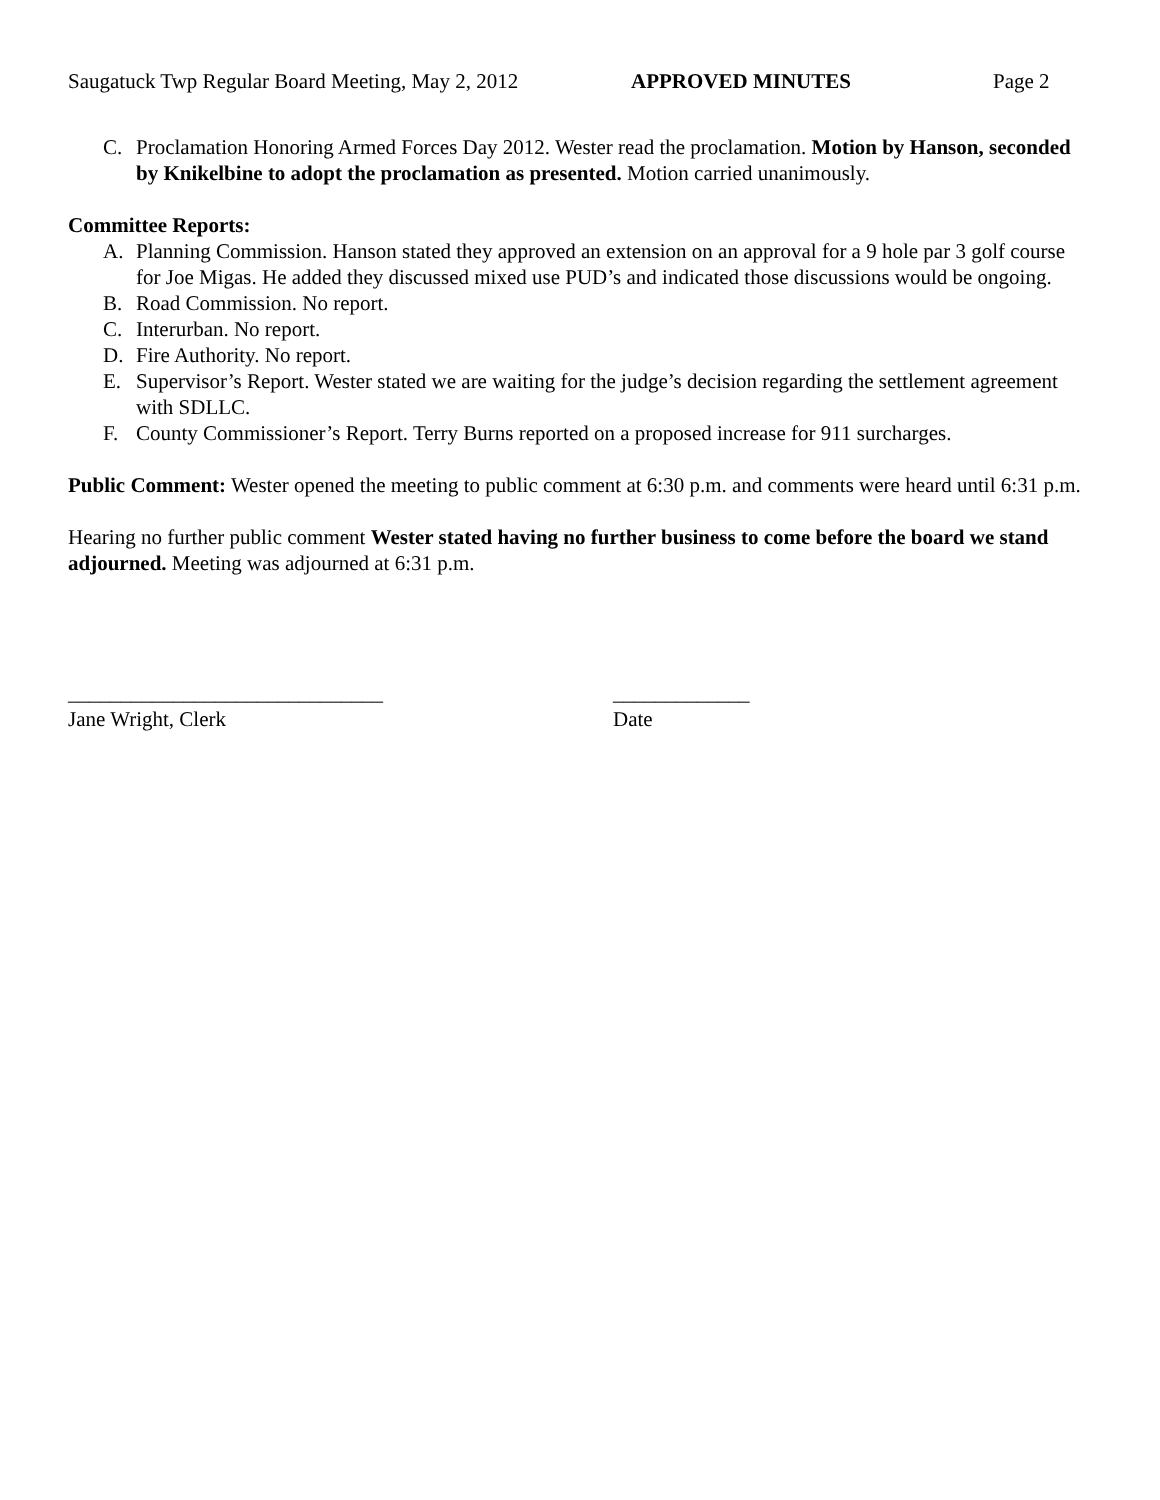Saugatuck Twp Regular Board Meeting, May 2, 2012 APPROVED MINUTES Page 2
C. Proclamation Honoring Armed Forces Day 2012. Wester read the proclamation. Motion by Hanson, seconded by Knikelbine to adopt the proclamation as presented. Motion carried unanimously.
Committee Reports:
A. Planning Commission. Hanson stated they approved an extension on an approval for a 9 hole par 3 golf course for Joe Migas. He added they discussed mixed use PUD’s and indicated those discussions would be ongoing.
B. Road Commission. No report.
C. Interurban. No report.
D. Fire Authority. No report.
E. Supervisor’s Report. Wester stated we are waiting for the judge’s decision regarding the settlement agreement with SDLLC.
F. County Commissioner’s Report. Terry Burns reported on a proposed increase for 911 surcharges.
Public Comment: Wester opened the meeting to public comment at 6:30 p.m. and comments were heard until 6:31 p.m.
Hearing no further public comment Wester stated having no further business to come before the board we stand adjourned. Meeting was adjourned at 6:31 p.m.
______________________________
Jane Wright, Clerk
_____________
Date